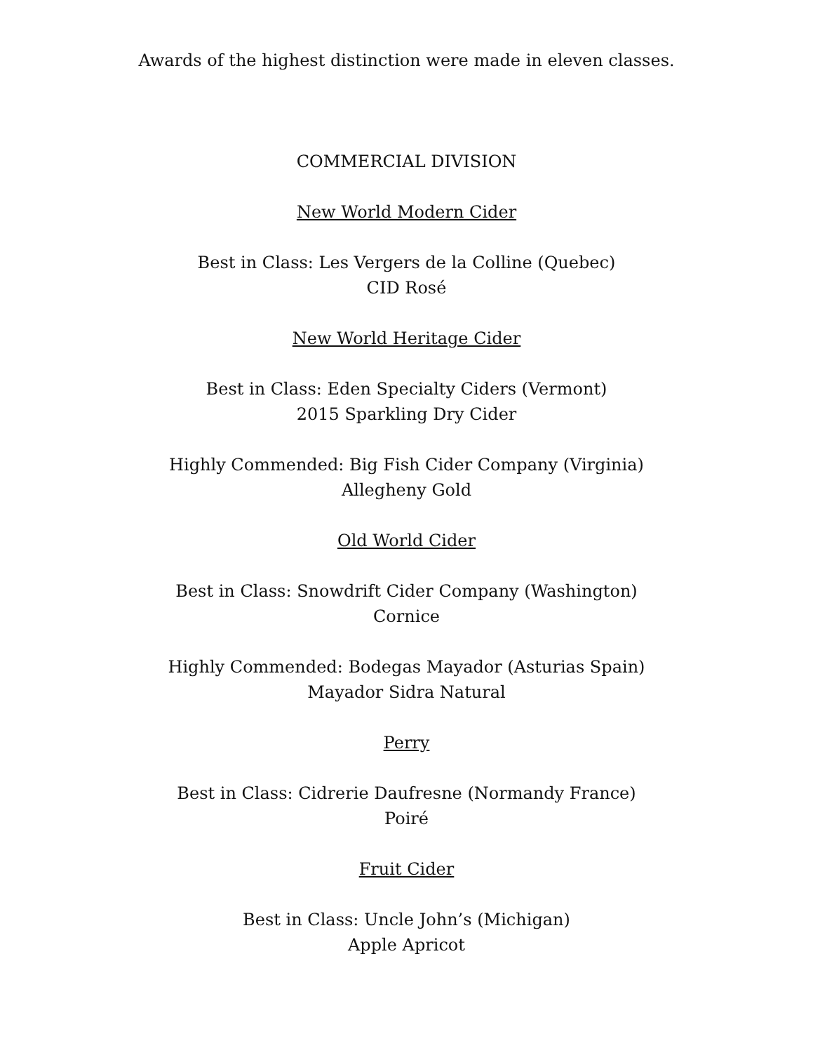Awards of the highest distinction were made in eleven classes.
COMMERCIAL DIVISION
New World Modern Cider
Best in Class: Les Vergers de la Colline (Quebec)
CID Rosé
New World Heritage Cider
Best in Class: Eden Specialty Ciders (Vermont)
2015 Sparkling Dry Cider
Highly Commended: Big Fish Cider Company (Virginia)
Allegheny Gold
Old World Cider
Best in Class: Snowdrift Cider Company (Washington)
Cornice
Highly Commended: Bodegas Mayador (Asturias Spain)
Mayador Sidra Natural
Perry
Best in Class: Cidrerie Daufresne (Normandy France)
Poiré
Fruit Cider
Best in Class: Uncle John’s (Michigan)
Apple Apricot